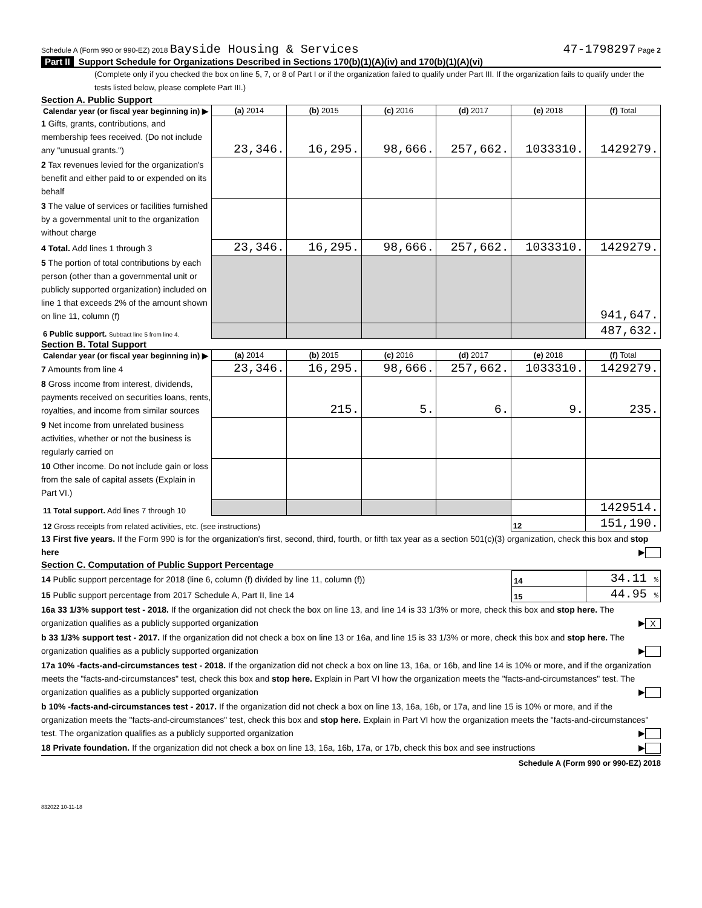Schedule A (Form 990 or 990-EZ) 2018 Bayside Housing & Services 47-1798297 Page 2
Part II Support Schedule for Organizations Described in Sections 170(b)(1)(A)(iv) and 170(b)(1)(A)(vi)
(Complete only if you checked the box on line 5, 7, or 8 of Part I or if the organization failed to qualify under Part III. If the organization fails to qualify under the tests listed below, please complete Part III.)
Section A. Public Support
| Calendar year (or fiscal year beginning in) ▶ | (a) 2014 | (b) 2015 | (c) 2016 | (d) 2017 | (e) 2018 | (f) Total |
| 1 Gifts, grants, contributions, and membership fees received. (Do not include any "unusual grants.") | 23,346. | 16,295. | 98,666. | 257,662. | 1033310. | 1429279. |
| 2 Tax revenues levied for the organization's benefit and either paid to or expended on its behalf | | | | | | |
| 3 The value of services or facilities furnished by a governmental unit to the organization without charge | | | | | | |
| 4 Total. Add lines 1 through 3 | 23,346. | 16,295. | 98,666. | 257,662. | 1033310. | 1429279. |
| 5 The portion of total contributions by each person (other than a governmental unit or publicly supported organization) included on line 1 that exceeds 2% of the amount shown on line 11, column (f) | | | | | | 941,647. |
| 6 Public support. Subtract line 5 from line 4. | | | | | | 487,632. |
Section B. Total Support
| Calendar year (or fiscal year beginning in) ▶ | (a) 2014 | (b) 2015 | (c) 2016 | (d) 2017 | (e) 2018 | (f) Total |
| 7 Amounts from line 4 | 23,346. | 16,295. | 98,666. | 257,662. | 1033310. | 1429279. |
| 8 Gross income from interest, dividends, payments received on securities loans, rents, royalties, and income from similar sources | | 215. | 5. | 6. | 9. | 235. |
| 9 Net income from unrelated business activities, whether or not the business is regularly carried on | | | | | | |
| 10 Other income. Do not include gain or loss from the sale of capital assets (Explain in Part VI.) | | | | | | |
| 11 Total support. Add lines 7 through 10 | | | | | | 1429514. |
| 12 Gross receipts from related activities, etc. (see instructions) | | | | | 12 | 151,190. |
13 First five years. If the Form 990 is for the organization's first, second, third, fourth, or fifth tax year as a section 501(c)(3) organization, check this box and stop here ▶
Section C. Computation of Public Support Percentage
| 14 Public support percentage for 2018 (line 6, column (f) divided by line 11, column (f)) | 14 | 34.11 % |
| 15 Public support percentage from 2017 Schedule A, Part II, line 14 | 15 | 44.95 % |
16a 33 1/3% support test - 2018. If the organization did not check the box on line 13, and line 14 is 33 1/3% or more, check this box and stop here. The organization qualifies as a publicly supported organization ▶ X
b 33 1/3% support test - 2017. If the organization did not check a box on line 13 or 16a, and line 15 is 33 1/3% or more, check this box and stop here. The organization qualifies as a publicly supported organization ▶
17a 10% -facts-and-circumstances test - 2018. If the organization did not check a box on line 13, 16a, or 16b, and line 14 is 10% or more, and if the organization meets the "facts-and-circumstances" test, check this box and stop here. Explain in Part VI how the organization meets the "facts-and-circumstances" test. The organization qualifies as a publicly supported organization ▶
b 10% -facts-and-circumstances test - 2017. If the organization did not check a box on line 13, 16a, 16b, or 17a, and line 15 is 10% or more, and if the organization meets the "facts-and-circumstances" test, check this box and stop here. Explain in Part VI how the organization meets the "facts-and-circumstances" test. The organization qualifies as a publicly supported organization ▶
18 Private foundation. If the organization did not check a box on line 13, 16a, 16b, 17a, or 17b, check this box and see instructions ▶
Schedule A (Form 990 or 990-EZ) 2018
832022 10-11-18